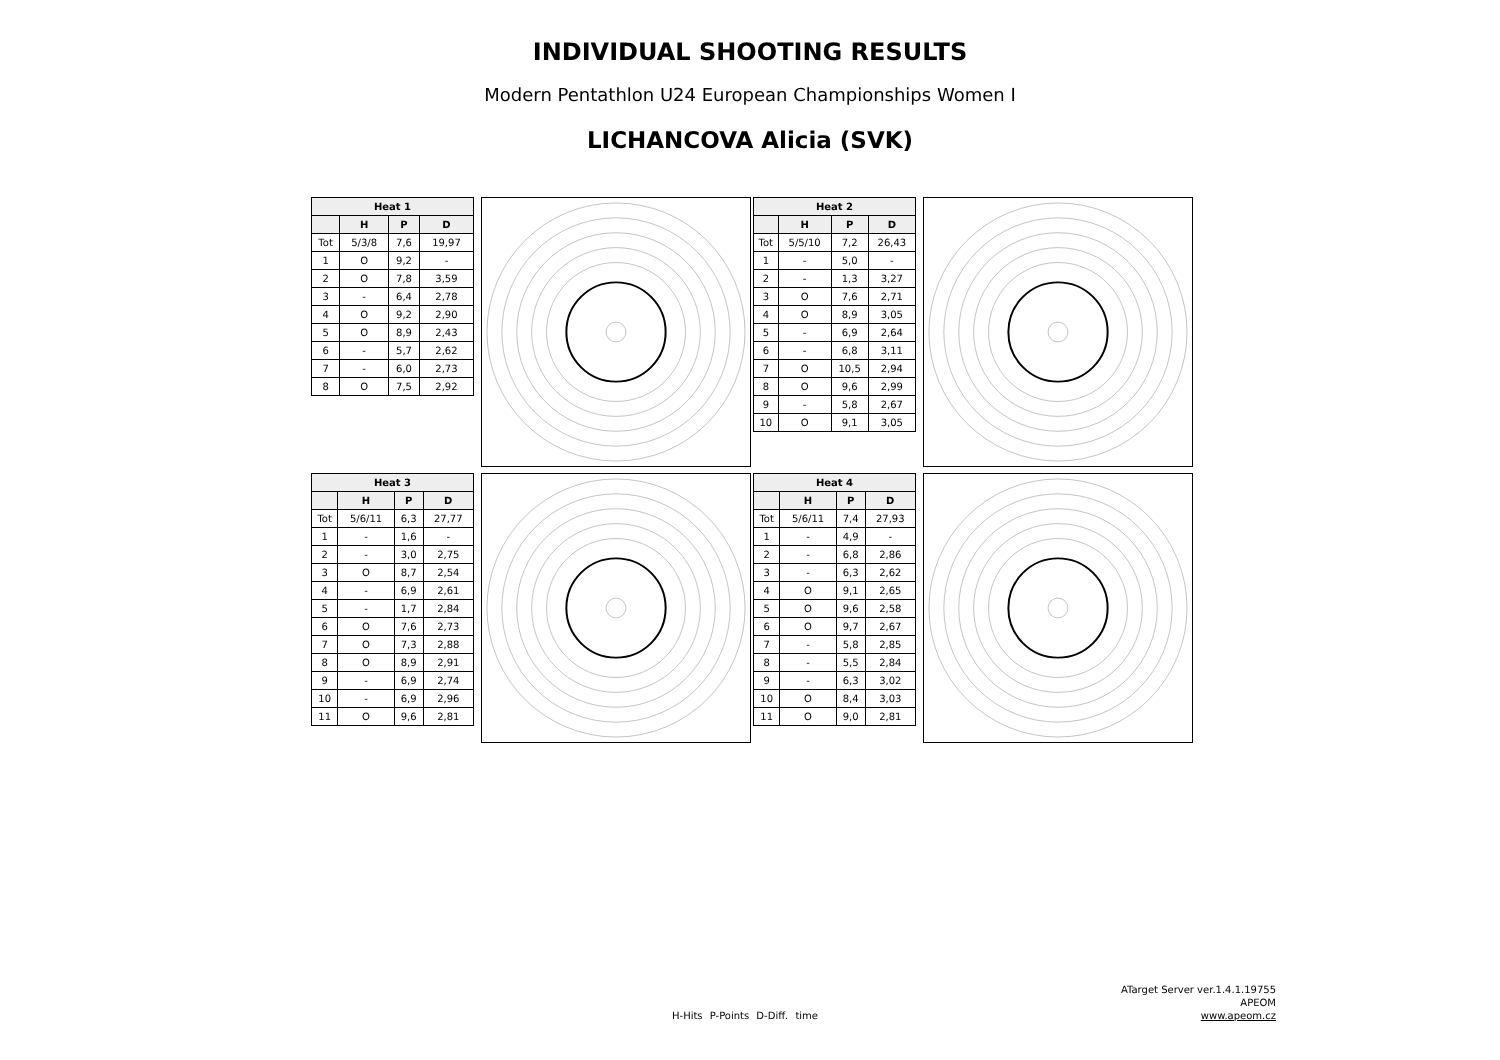INDIVIDUAL SHOOTING RESULTS
Modern Pentathlon U24 European Championships Women I
LICHANCOVA Alicia (SVK)
| Heat 1 | | | |
| --- | --- | --- | --- |
| | H | P | D |
| Tot | 5/3/8 | 7,6 | 19,97 |
| 1 | O | 9,2 | - |
| 2 | O | 7,8 | 3,59 |
| 3 | - | 6,4 | 2,78 |
| 4 | O | 9,2 | 2,90 |
| 5 | O | 8,9 | 2,43 |
| 6 | - | 5,7 | 2,62 |
| 7 | - | 6,0 | 2,73 |
| 8 | O | 7,5 | 2,92 |
| Heat 2 | | | |
| --- | --- | --- | --- |
| | H | P | D |
| Tot | 5/5/10 | 7,2 | 26,43 |
| 1 | - | 5,0 | - |
| 2 | - | 1,3 | 3,27 |
| 3 | O | 7,6 | 2,71 |
| 4 | O | 8,9 | 3,05 |
| 5 | - | 6,9 | 2,64 |
| 6 | - | 6,8 | 3,11 |
| 7 | O | 10,5 | 2,94 |
| 8 | O | 9,6 | 2,99 |
| 9 | - | 5,8 | 2,67 |
| 10 | O | 9,1 | 3,05 |
| Heat 3 | | | |
| --- | --- | --- | --- |
| | H | P | D |
| Tot | 5/6/11 | 6,3 | 27,77 |
| 1 | - | 1,6 | - |
| 2 | - | 3,0 | 2,75 |
| 3 | O | 8,7 | 2,54 |
| 4 | - | 6,9 | 2,61 |
| 5 | - | 1,7 | 2,84 |
| 6 | O | 7,6 | 2,73 |
| 7 | O | 7,3 | 2,88 |
| 8 | O | 8,9 | 2,91 |
| 9 | - | 6,9 | 2,74 |
| 10 | - | 6,9 | 2,96 |
| 11 | O | 9,6 | 2,81 |
| Heat 4 | | | |
| --- | --- | --- | --- |
| | H | P | D |
| Tot | 5/6/11 | 7,4 | 27,93 |
| 1 | - | 4,9 | - |
| 2 | - | 6,8 | 2,86 |
| 3 | - | 6,3 | 2,62 |
| 4 | O | 9,1 | 2,65 |
| 5 | O | 9,6 | 2,58 |
| 6 | O | 9,7 | 2,67 |
| 7 | - | 5,8 | 2,85 |
| 8 | - | 5,5 | 2,84 |
| 9 | - | 6,3 | 3,02 |
| 10 | O | 8,4 | 3,03 |
| 11 | O | 9,0 | 2,81 |
H-Hits P-Points D-Diff. time
ATarget Server ver.1.4.1.19755
APEOM
www.apeom.cz